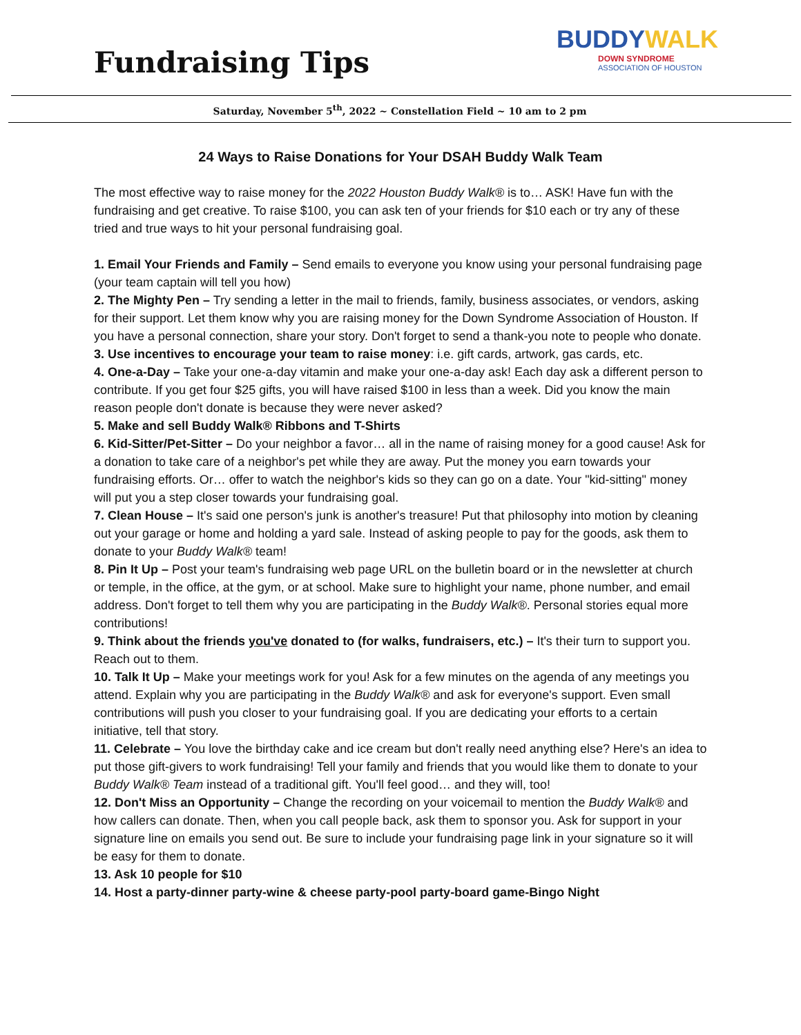Fundraising Tips
BUDDYWALK
DOWN SYNDROME
ASSOCIATION OF HOUSTON
Saturday, November 5<sup>th</sup>, 2022 ~ Constellation Field ~ 10 am to 2 pm
24 Ways to Raise Donations for Your DSAH Buddy Walk Team
The most effective way to raise money for the 2022 Houston Buddy Walk® is to… ASK! Have fun with the fundraising and get creative. To raise $100, you can ask ten of your friends for $10 each or try any of these tried and true ways to hit your personal fundraising goal.
1. Email Your Friends and Family – Send emails to everyone you know using your personal fundraising page (your team captain will tell you how)
2. The Mighty Pen – Try sending a letter in the mail to friends, family, business associates, or vendors, asking for their support. Let them know why you are raising money for the Down Syndrome Association of Houston. If you have a personal connection, share your story. Don't forget to send a thank-you note to people who donate.
3. Use incentives to encourage your team to raise money: i.e. gift cards, artwork, gas cards, etc.
4. One-a-Day – Take your one-a-day vitamin and make your one-a-day ask! Each day ask a different person to contribute. If you get four $25 gifts, you will have raised $100 in less than a week. Did you know the main reason people don't donate is because they were never asked?
5. Make and sell Buddy Walk® Ribbons and T-Shirts
6. Kid-Sitter/Pet-Sitter – Do your neighbor a favor… all in the name of raising money for a good cause! Ask for a donation to take care of a neighbor's pet while they are away. Put the money you earn towards your fundraising efforts. Or… offer to watch the neighbor's kids so they can go on a date. Your "kid-sitting" money will put you a step closer towards your fundraising goal.
7. Clean House – It's said one person's junk is another's treasure! Put that philosophy into motion by cleaning out your garage or home and holding a yard sale. Instead of asking people to pay for the goods, ask them to donate to your Buddy Walk® team!
8. Pin It Up – Post your team's fundraising web page URL on the bulletin board or in the newsletter at church or temple, in the office, at the gym, or at school. Make sure to highlight your name, phone number, and email address. Don't forget to tell them why you are participating in the Buddy Walk®. Personal stories equal more contributions!
9. Think about the friends you've donated to (for walks, fundraisers, etc.) – It's their turn to support you. Reach out to them.
10. Talk It Up – Make your meetings work for you! Ask for a few minutes on the agenda of any meetings you attend. Explain why you are participating in the Buddy Walk® and ask for everyone's support. Even small contributions will push you closer to your fundraising goal. If you are dedicating your efforts to a certain initiative, tell that story.
11. Celebrate – You love the birthday cake and ice cream but don't really need anything else? Here's an idea to put those gift-givers to work fundraising! Tell your family and friends that you would like them to donate to your Buddy Walk® Team instead of a traditional gift. You'll feel good… and they will, too!
12. Don't Miss an Opportunity – Change the recording on your voicemail to mention the Buddy Walk® and how callers can donate. Then, when you call people back, ask them to sponsor you. Ask for support in your signature line on emails you send out. Be sure to include your fundraising page link in your signature so it will be easy for them to donate.
13. Ask 10 people for $10
14. Host a party-dinner party-wine & cheese party-pool party-board game-Bingo Night